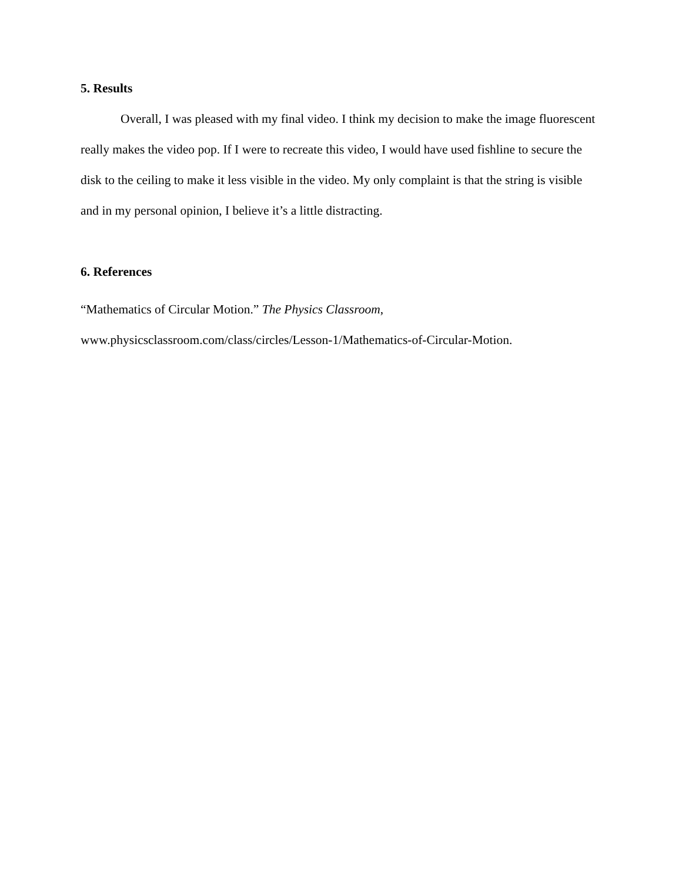5. Results
Overall, I was pleased with my final video. I think my decision to make the image fluorescent really makes the video pop. If I were to recreate this video, I would have used fishline to secure the disk to the ceiling to make it less visible in the video. My only complaint is that the string is visible and in my personal opinion, I believe it’s a little distracting.
6. References
“Mathematics of Circular Motion.” The Physics Classroom,
www.physicsclassroom.com/class/circles/Lesson-1/Mathematics-of-Circular-Motion.